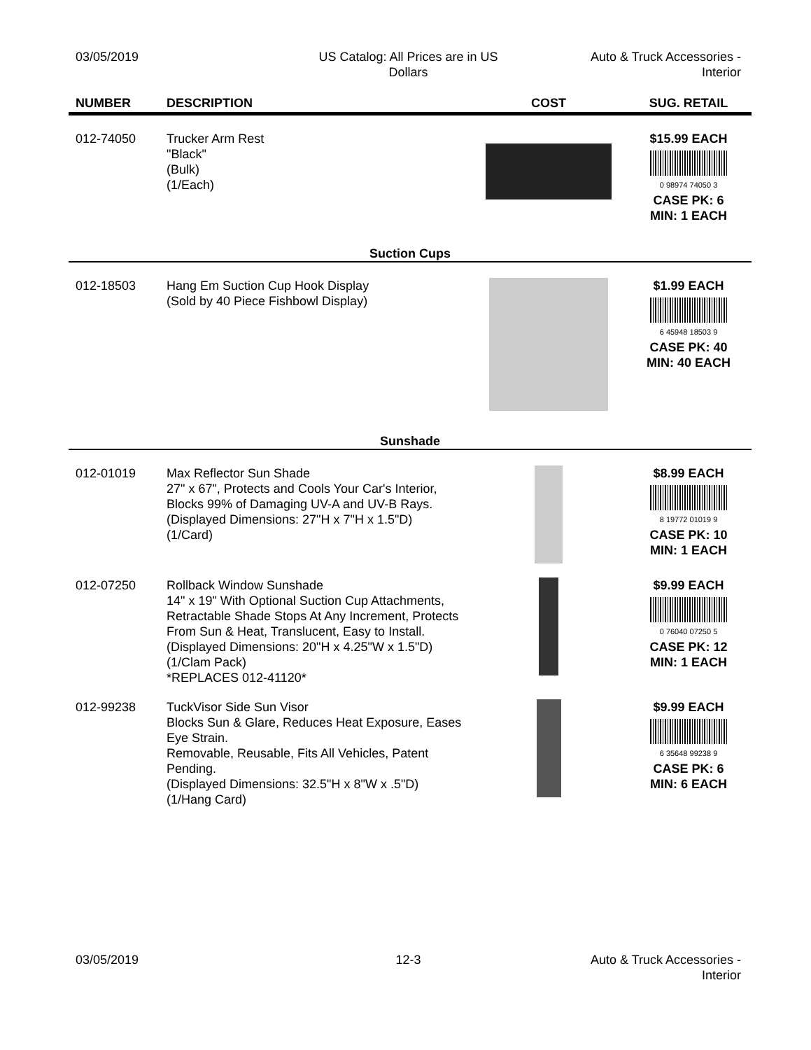03/05/2019 US Catalog: All Prices are in US
Dollars
Auto & Truck Accessories -
Interior
| NUMBER | DESCRIPTION | COST | SUG. RETAIL |
| --- | --- | --- | --- |
| 012-74050 | Trucker Arm Rest "Black" (Bulk) (1/Each) | | $15.99 EACH 0 98974 74050 3 CASE PK: 6 MIN: 1 EACH |
| Suction Cups | | | |
| 012-18503 | Hang Em Suction Cup Hook Display (Sold by 40 Piece Fishbowl Display) | | $1.99 EACH 6 45948 18503 9 CASE PK: 40 MIN: 40 EACH |
| Sunshade | | | |
| 012-01019 | Max Reflector Sun Shade 27" x 67", Protects and Cools Your Car's Interior, Blocks 99% of Damaging UV-A and UV-B Rays. (Displayed Dimensions: 27"H x 7"H x 1.5"D) (1/Card) | | $8.99 EACH 8 19772 01019 9 CASE PK: 10 MIN: 1 EACH |
| 012-07250 | Rollback Window Sunshade 14" x 19" With Optional Suction Cup Attachments, Retractable Shade Stops At Any Increment, Protects From Sun & Heat, Translucent, Easy to Install. (Displayed Dimensions: 20"H x 4.25"W x 1.5"D) (1/Clam Pack) *REPLACES 012-41120* | | $9.99 EACH 0 76040 07250 5 CASE PK: 12 MIN: 1 EACH |
| 012-99238 | TuckVisor Side Sun Visor Blocks Sun & Glare, Reduces Heat Exposure, Eases Eye Strain. Removable, Reusable, Fits All Vehicles, Patent Pending. (Displayed Dimensions: 32.5"H x 8"W x .5"D) (1/Hang Card) | | $9.99 EACH 6 35648 99238 9 CASE PK: 6 MIN: 6 EACH |
03/05/2019 12-3 Auto & Truck Accessories -
Interior